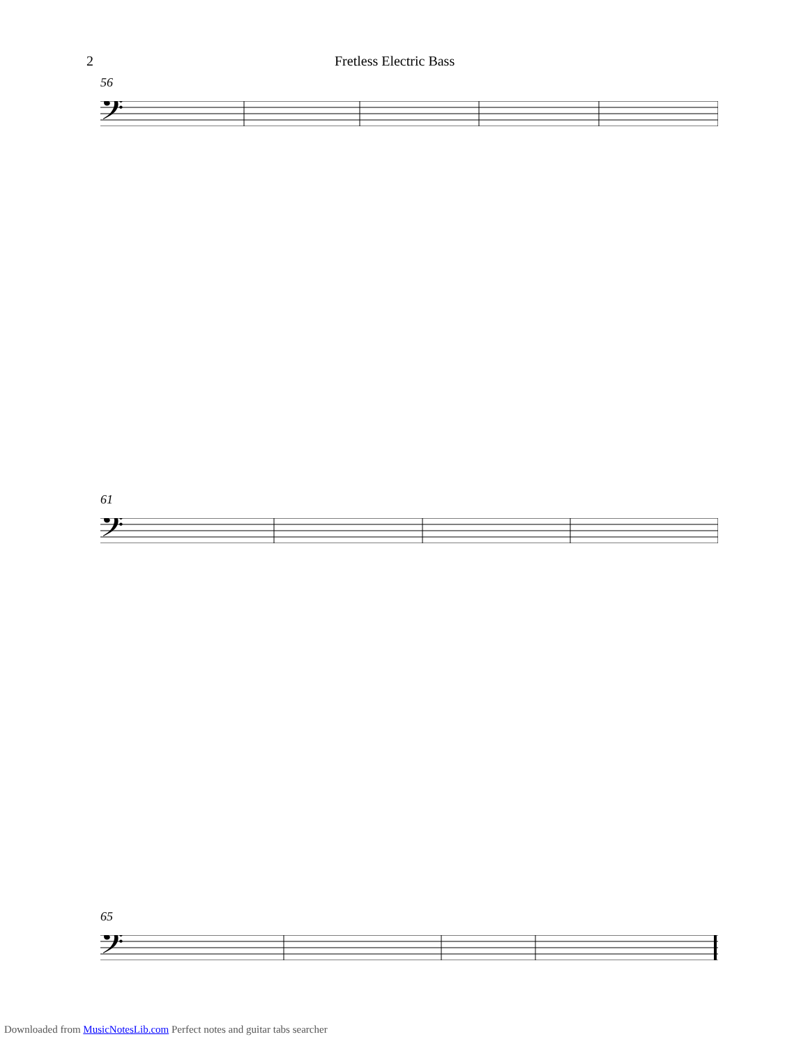2 Fretless Electric Bass
56
𝄢
61
𝄢
65
𝄢
Downloaded from MusicNotesLib.com Perfect notes and guitar tabs searcher